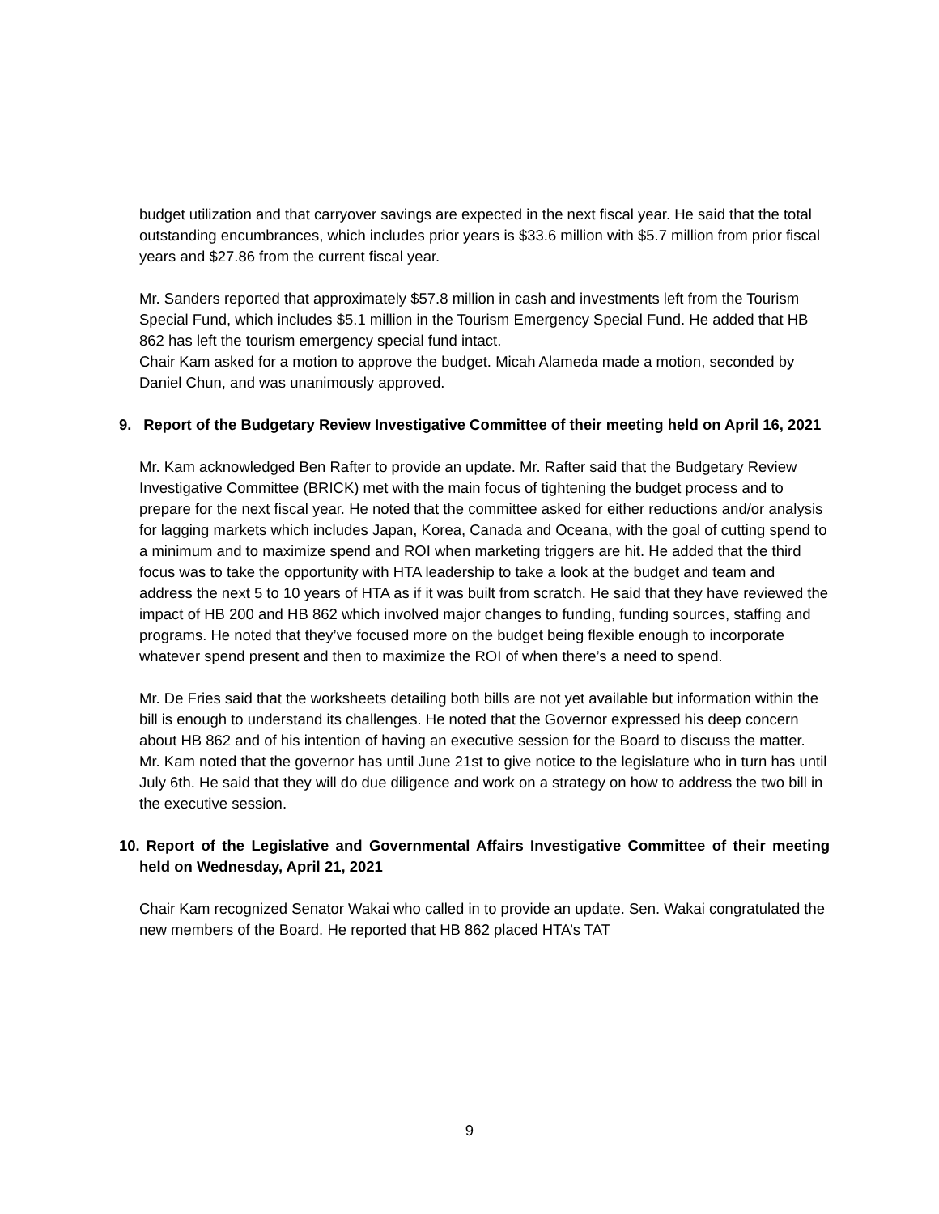budget utilization and that carryover savings are expected in the next fiscal year. He said that the total outstanding encumbrances, which includes prior years is $33.6 million with $5.7 million from prior fiscal years and $27.86 from the current fiscal year.
Mr. Sanders reported that approximately $57.8 million in cash and investments left from the Tourism Special Fund, which includes $5.1 million in the Tourism Emergency Special Fund. He added that HB 862 has left the tourism emergency special fund intact.
Chair Kam asked for a motion to approve the budget. Micah Alameda made a motion, seconded by Daniel Chun, and was unanimously approved.
9. Report of the Budgetary Review Investigative Committee of their meeting held on April 16, 2021
Mr. Kam acknowledged Ben Rafter to provide an update. Mr. Rafter said that the Budgetary Review Investigative Committee (BRICK) met with the main focus of tightening the budget process and to prepare for the next fiscal year. He noted that the committee asked for either reductions and/or analysis for lagging markets which includes Japan, Korea, Canada and Oceana, with the goal of cutting spend to a minimum and to maximize spend and ROI when marketing triggers are hit. He added that the third focus was to take the opportunity with HTA leadership to take a look at the budget and team and address the next 5 to 10 years of HTA as if it was built from scratch. He said that they have reviewed the impact of HB 200 and HB 862 which involved major changes to funding, funding sources, staffing and programs. He noted that they’ve focused more on the budget being flexible enough to incorporate whatever spend present and then to maximize the ROI of when there’s a need to spend.
Mr. De Fries said that the worksheets detailing both bills are not yet available but information within the bill is enough to understand its challenges. He noted that the Governor expressed his deep concern about HB 862 and of his intention of having an executive session for the Board to discuss the matter.
Mr. Kam noted that the governor has until June 21st to give notice to the legislature who in turn has until July 6th. He said that they will do due diligence and work on a strategy on how to address the two bill in the executive session.
10. Report of the Legislative and Governmental Affairs Investigative Committee of their meeting held on Wednesday, April 21, 2021
Chair Kam recognized Senator Wakai who called in to provide an update. Sen. Wakai congratulated the new members of the Board. He reported that HB 862 placed HTA’s TAT
9